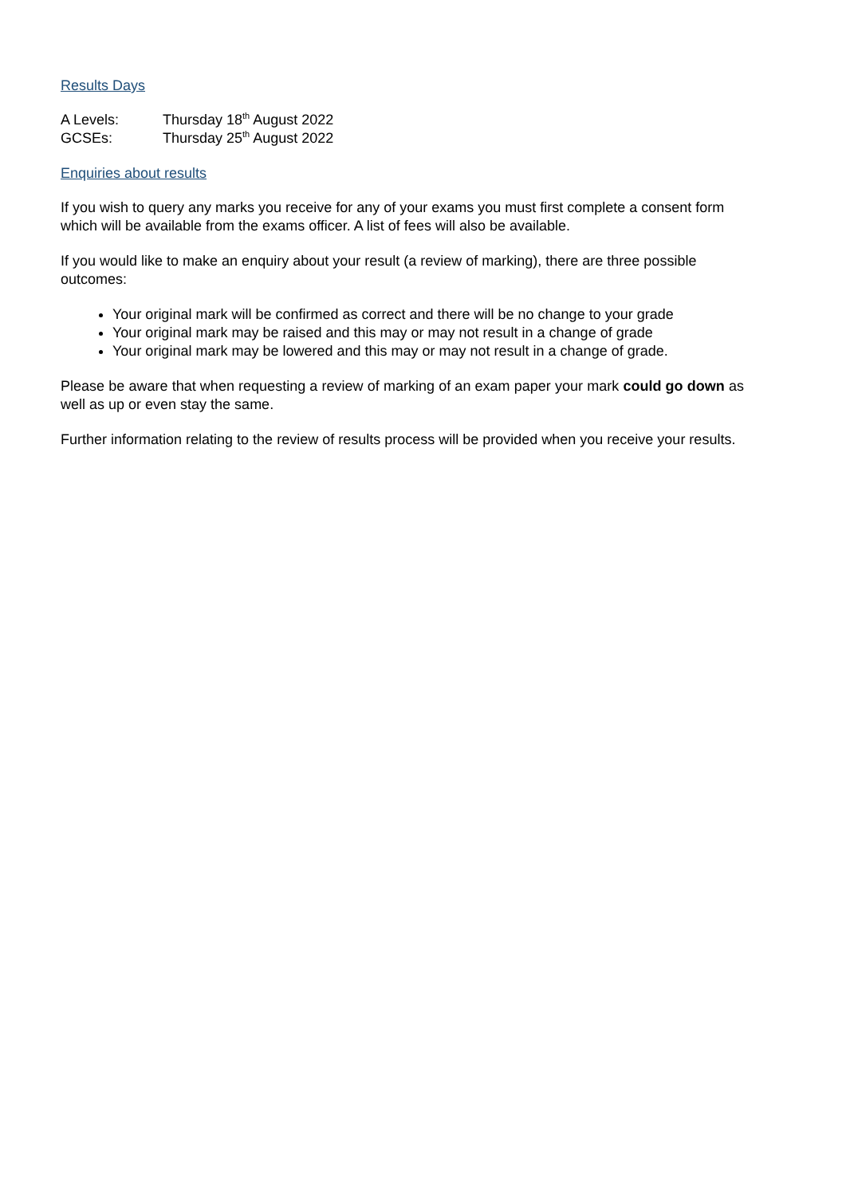Results Days
A Levels: Thursday 18<sup>th</sup> August 2022
GCSEs: Thursday 25<sup>th</sup> August 2022
Enquiries about results
If you wish to query any marks you receive for any of your exams you must first complete a consent form which will be available from the exams officer. A list of fees will also be available.
If you would like to make an enquiry about your result (a review of marking), there are three possible outcomes:
Your original mark will be confirmed as correct and there will be no change to your grade
Your original mark may be raised and this may or may not result in a change of grade
Your original mark may be lowered and this may or may not result in a change of grade.
Please be aware that when requesting a review of marking of an exam paper your mark could go down as well as up or even stay the same.
Further information relating to the review of results process will be provided when you receive your results.